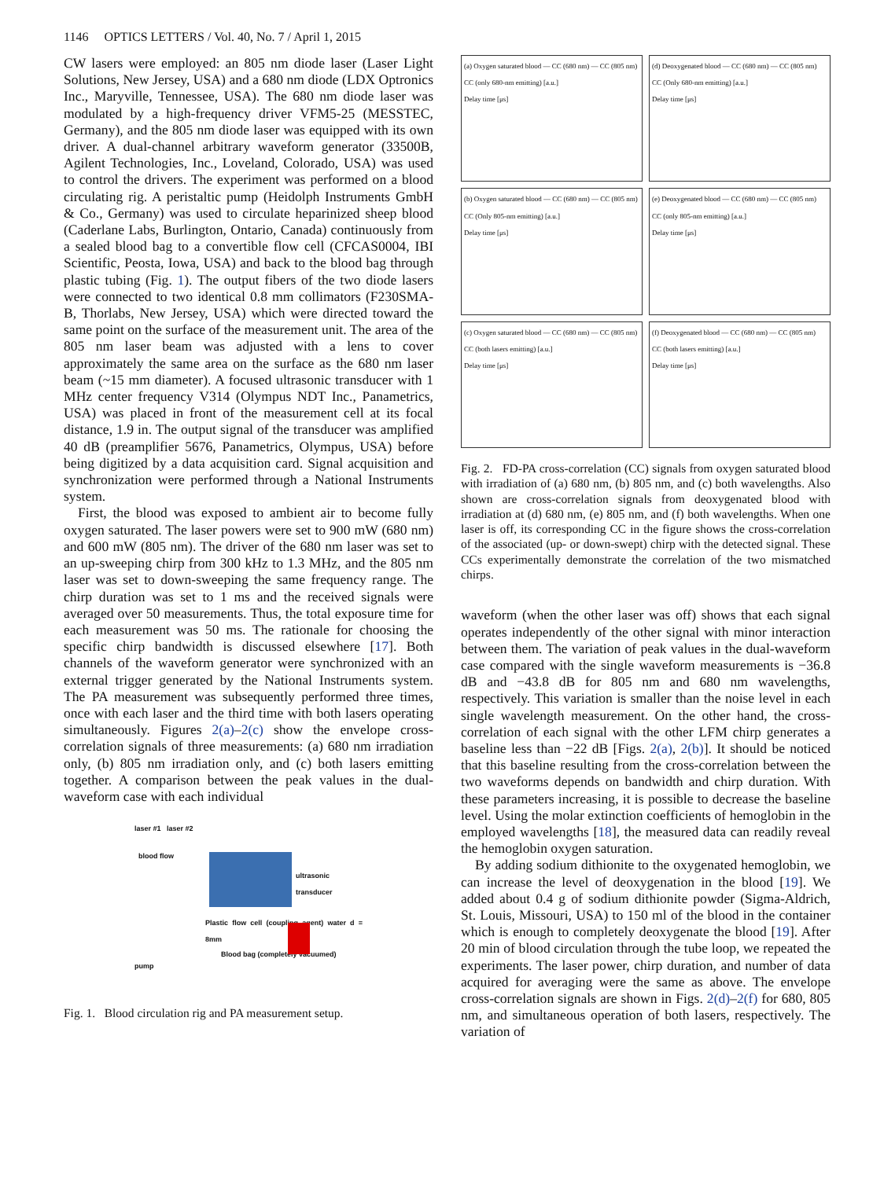1146 OPTICS LETTERS / Vol. 40, No. 7 / April 1, 2015
CW lasers were employed: an 805 nm diode laser (Laser Light Solutions, New Jersey, USA) and a 680 nm diode (LDX Optronics Inc., Maryville, Tennessee, USA). The 680 nm diode laser was modulated by a high-frequency driver VFM5-25 (MESSTEC, Germany), and the 805 nm diode laser was equipped with its own driver. A dual-channel arbitrary waveform generator (33500B, Agilent Technologies, Inc., Loveland, Colorado, USA) was used to control the drivers. The experiment was performed on a blood circulating rig. A peristaltic pump (Heidolph Instruments GmbH & Co., Germany) was used to circulate heparinized sheep blood (Caderlane Labs, Burlington, Ontario, Canada) continuously from a sealed blood bag to a convertible flow cell (CFCAS0004, IBI Scientific, Peosta, Iowa, USA) and back to the blood bag through plastic tubing (Fig. 1). The output fibers of the two diode lasers were connected to two identical 0.8 mm collimators (F230SMA-B, Thorlabs, New Jersey, USA) which were directed toward the same point on the surface of the measurement unit. The area of the 805 nm laser beam was adjusted with a lens to cover approximately the same area on the surface as the 680 nm laser beam (~15 mm diameter). A focused ultrasonic transducer with 1 MHz center frequency V314 (Olympus NDT Inc., Panametrics, USA) was placed in front of the measurement cell at its focal distance, 1.9 in. The output signal of the transducer was amplified 40 dB (preamplifier 5676, Panametrics, Olympus, USA) before being digitized by a data acquisition card. Signal acquisition and synchronization were performed through a National Instruments system.
First, the blood was exposed to ambient air to become fully oxygen saturated. The laser powers were set to 900 mW (680 nm) and 600 mW (805 nm). The driver of the 680 nm laser was set to an up-sweeping chirp from 300 kHz to 1.3 MHz, and the 805 nm laser was set to down-sweeping the same frequency range. The chirp duration was set to 1 ms and the received signals were averaged over 50 measurements. Thus, the total exposure time for each measurement was 50 ms. The rationale for choosing the specific chirp bandwidth is discussed elsewhere [17]. Both channels of the waveform generator were synchronized with an external trigger generated by the National Instruments system. The PA measurement was subsequently performed three times, once with each laser and the third time with both lasers operating simultaneously. Figures 2(a)–2(c) show the envelope cross-correlation signals of three measurements: (a) 680 nm irradiation only, (b) 805 nm irradiation only, and (c) both lasers emitting together. A comparison between the peak values in the dual-waveform case with each individual
laser #1 laser #2
blood flow
ultrasonic transducer
Plastic flow cell (coupling agent) water d = 8mm
Blood bag (completely vacuumed)
pump
Fig. 1. Blood circulation rig and PA measurement setup.
(a) Oxygen saturated blood — CC (680 nm) — CC (805 nm)
CC (only 680-nm emitting) [a.u.]
Delay time [μs]
(d) Deoxygenated blood — CC (680 nm) — CC (805 nm)
CC (Only 680-nm emitting) [a.u.]
Delay time [μs]
(b) Oxygen saturated blood — CC (680 nm) — CC (805 nm)
CC (Only 805-nm emitting) [a.u.]
Delay time [μs]
(e) Deoxygenated blood — CC (680 nm) — CC (805 nm)
CC (only 805-nm emitting) [a.u.]
Delay time [μs]
(c) Oxygen saturated blood — CC (680 nm) — CC (805 nm)
CC (both lasers emitting) [a.u.]
Delay time [μs]
(f) Deoxygenated blood — CC (680 nm) — CC (805 nm)
CC (both lasers emitting) [a.u.]
Delay time [μs]
Fig. 2. FD-PA cross-correlation (CC) signals from oxygen saturated blood with irradiation of (a) 680 nm, (b) 805 nm, and (c) both wavelengths. Also shown are cross-correlation signals from deoxygenated blood with irradiation at (d) 680 nm, (e) 805 nm, and (f) both wavelengths. When one laser is off, its corresponding CC in the figure shows the cross-correlation of the associated (up- or down-swept) chirp with the detected signal. These CCs experimentally demonstrate the correlation of the two mismatched chirps.
waveform (when the other laser was off) shows that each signal operates independently of the other signal with minor interaction between them. The variation of peak values in the dual-waveform case compared with the single waveform measurements is −36.8 dB and −43.8 dB for 805 nm and 680 nm wavelengths, respectively. This variation is smaller than the noise level in each single wavelength measurement. On the other hand, the cross-correlation of each signal with the other LFM chirp generates a baseline less than −22 dB [Figs. 2(a), 2(b)]. It should be noticed that this baseline resulting from the cross-correlation between the two waveforms depends on bandwidth and chirp duration. With these parameters increasing, it is possible to decrease the baseline level. Using the molar extinction coefficients of hemoglobin in the employed wavelengths [18], the measured data can readily reveal the hemoglobin oxygen saturation.
By adding sodium dithionite to the oxygenated hemoglobin, we can increase the level of deoxygenation in the blood [19]. We added about 0.4 g of sodium dithionite powder (Sigma-Aldrich, St. Louis, Missouri, USA) to 150 ml of the blood in the container which is enough to completely deoxygenate the blood [19]. After 20 min of blood circulation through the tube loop, we repeated the experiments. The laser power, chirp duration, and number of data acquired for averaging were the same as above. The envelope cross-correlation signals are shown in Figs. 2(d)–2(f) for 680, 805 nm, and simultaneous operation of both lasers, respectively. The variation of